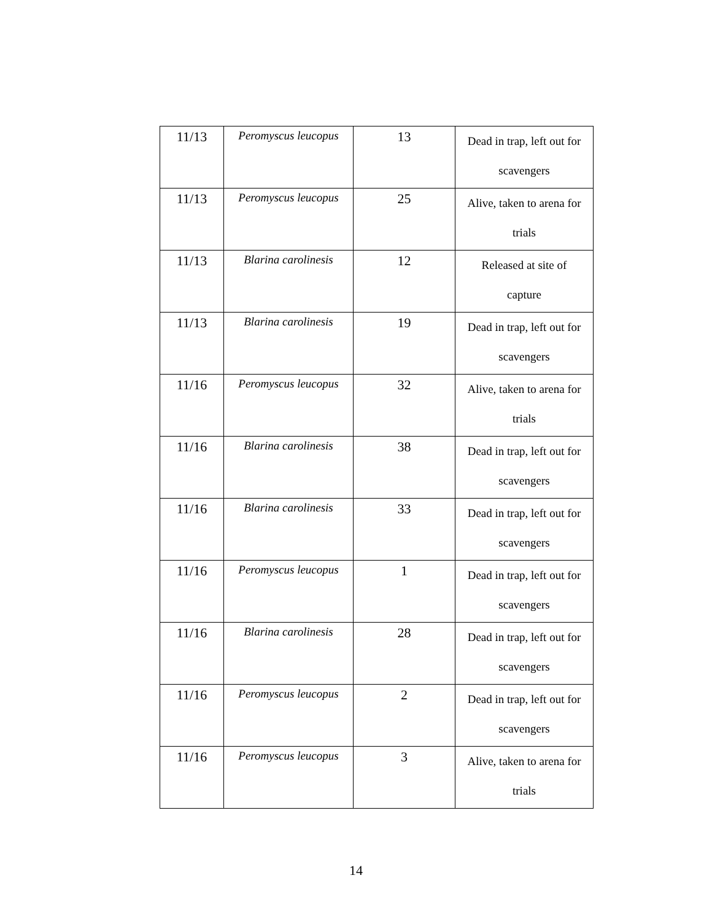| 11/13 | Peromyscus leucopus | 13 | Dead in trap, left out for scavengers |
| 11/13 | Peromyscus leucopus | 25 | Alive, taken to arena for trials |
| 11/13 | Blarina carolinesis | 12 | Released at site of capture |
| 11/13 | Blarina carolinesis | 19 | Dead in trap, left out for scavengers |
| 11/16 | Peromyscus leucopus | 32 | Alive, taken to arena for trials |
| 11/16 | Blarina carolinesis | 38 | Dead in trap, left out for scavengers |
| 11/16 | Blarina carolinesis | 33 | Dead in trap, left out for scavengers |
| 11/16 | Peromyscus leucopus | 1 | Dead in trap, left out for scavengers |
| 11/16 | Blarina carolinesis | 28 | Dead in trap, left out for scavengers |
| 11/16 | Peromyscus leucopus | 2 | Dead in trap, left out for scavengers |
| 11/16 | Peromyscus leucopus | 3 | Alive, taken to arena for trials |
14